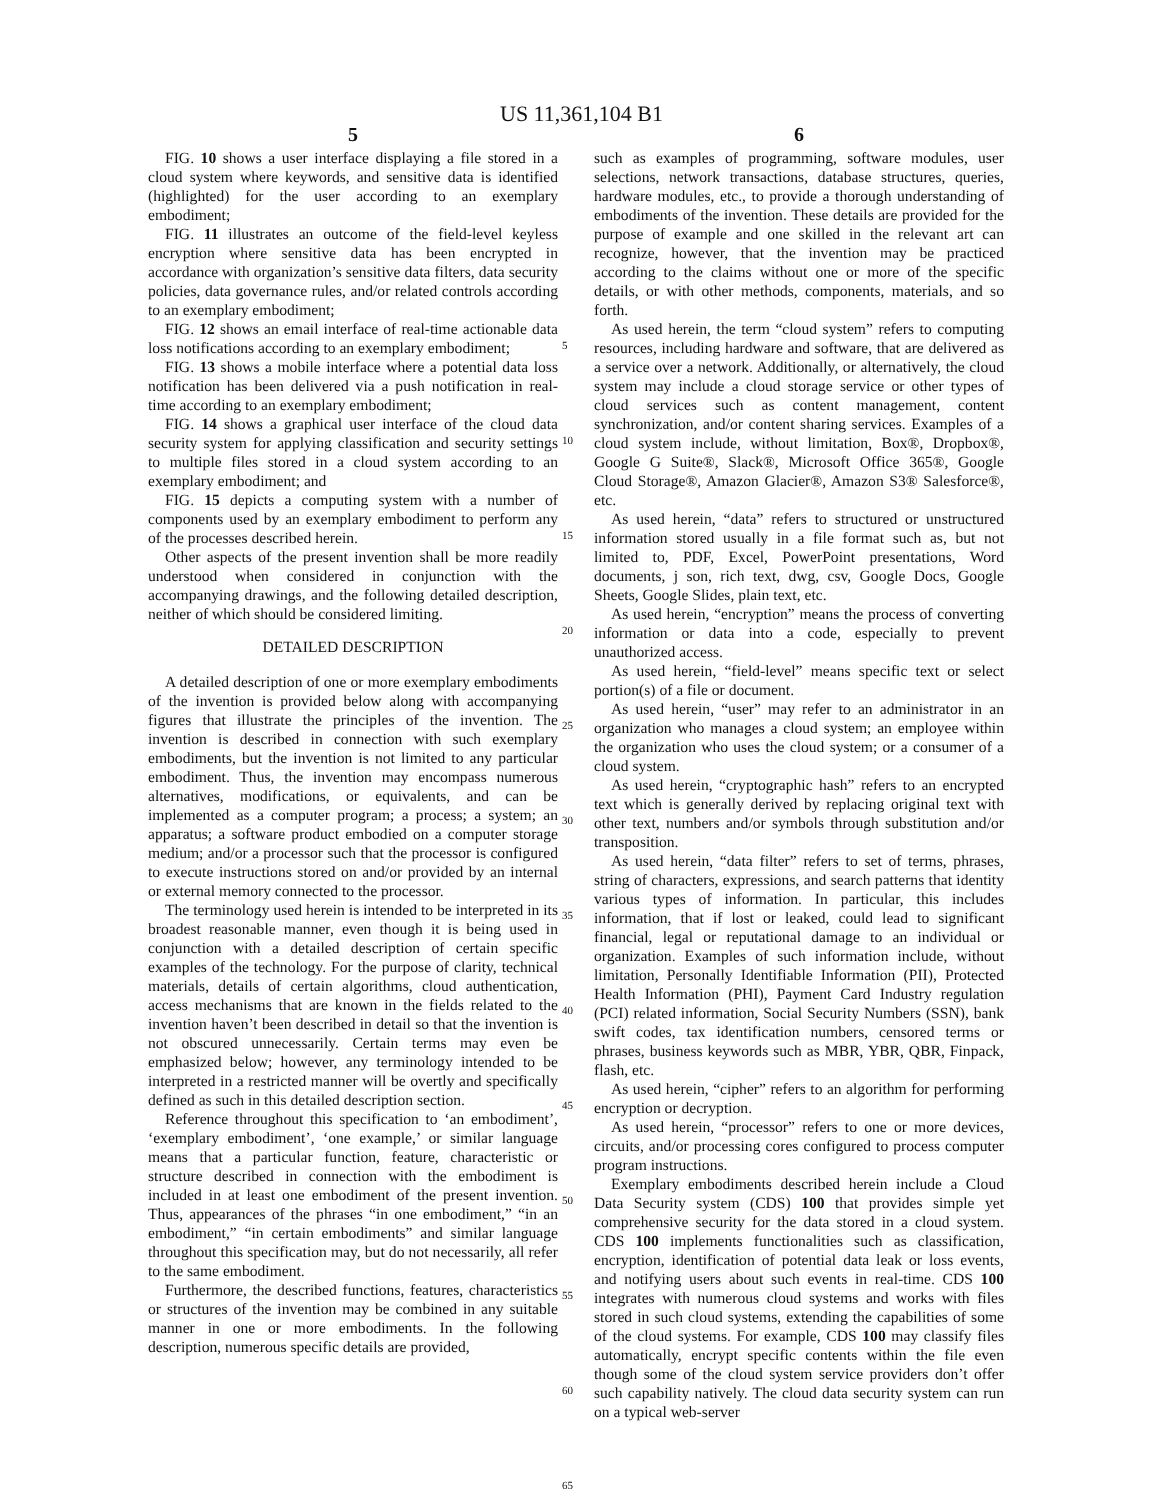US 11,361,104 B1
5
FIG. 10 shows a user interface displaying a file stored in a cloud system where keywords, and sensitive data is identified (highlighted) for the user according to an exemplary embodiment;
FIG. 11 illustrates an outcome of the field-level keyless encryption where sensitive data has been encrypted in accordance with organization’s sensitive data filters, data security policies, data governance rules, and/or related controls according to an exemplary embodiment;
FIG. 12 shows an email interface of real-time actionable data loss notifications according to an exemplary embodiment;
FIG. 13 shows a mobile interface where a potential data loss notification has been delivered via a push notification in real-time according to an exemplary embodiment;
FIG. 14 shows a graphical user interface of the cloud data security system for applying classification and security settings to multiple files stored in a cloud system according to an exemplary embodiment; and
FIG. 15 depicts a computing system with a number of components used by an exemplary embodiment to perform any of the processes described herein.
Other aspects of the present invention shall be more readily understood when considered in conjunction with the accompanying drawings, and the following detailed description, neither of which should be considered limiting.
DETAILED DESCRIPTION
A detailed description of one or more exemplary embodiments of the invention is provided below along with accompanying figures that illustrate the principles of the invention. The invention is described in connection with such exemplary embodiments, but the invention is not limited to any particular embodiment. Thus, the invention may encompass numerous alternatives, modifications, or equivalents, and can be implemented as a computer program; a process; a system; an apparatus; a software product embodied on a computer storage medium; and/or a processor such that the processor is configured to execute instructions stored on and/or provided by an internal or external memory connected to the processor.
The terminology used herein is intended to be interpreted in its broadest reasonable manner, even though it is being used in conjunction with a detailed description of certain specific examples of the technology. For the purpose of clarity, technical materials, details of certain algorithms, cloud authentication, access mechanisms that are known in the fields related to the invention haven’t been described in detail so that the invention is not obscured unnecessarily. Certain terms may even be emphasized below; however, any terminology intended to be interpreted in a restricted manner will be overtly and specifically defined as such in this detailed description section.
Reference throughout this specification to ‘an embodiment’, ‘exemplary embodiment’, ‘one example,’ or similar language means that a particular function, feature, characteristic or structure described in connection with the embodiment is included in at least one embodiment of the present invention. Thus, appearances of the phrases “in one embodiment,” “in an embodiment,” “in certain embodiments” and similar language throughout this specification may, but do not necessarily, all refer to the same embodiment.
Furthermore, the described functions, features, characteristics or structures of the invention may be combined in any suitable manner in one or more embodiments. In the following description, numerous specific details are provided,
5
10
15
20
25
30
35
40
45
50
55
60
65
6
such as examples of programming, software modules, user selections, network transactions, database structures, queries, hardware modules, etc., to provide a thorough understanding of embodiments of the invention. These details are provided for the purpose of example and one skilled in the relevant art can recognize, however, that the invention may be practiced according to the claims without one or more of the specific details, or with other methods, components, materials, and so forth.
As used herein, the term “cloud system” refers to computing resources, including hardware and software, that are delivered as a service over a network. Additionally, or alternatively, the cloud system may include a cloud storage service or other types of cloud services such as content management, content synchronization, and/or content sharing services. Examples of a cloud system include, without limitation, Box®, Dropbox®, Google G Suite®, Slack®, Microsoft Office 365®, Google Cloud Storage®, Amazon Glacier®, Amazon S3® Salesforce®, etc.
As used herein, “data” refers to structured or unstructured information stored usually in a file format such as, but not limited to, PDF, Excel, PowerPoint presentations, Word documents, j son, rich text, dwg, csv, Google Docs, Google Sheets, Google Slides, plain text, etc.
As used herein, “encryption” means the process of converting information or data into a code, especially to prevent unauthorized access.
As used herein, “field-level” means specific text or select portion(s) of a file or document.
As used herein, “user” may refer to an administrator in an organization who manages a cloud system; an employee within the organization who uses the cloud system; or a consumer of a cloud system.
As used herein, “cryptographic hash” refers to an encrypted text which is generally derived by replacing original text with other text, numbers and/or symbols through substitution and/or transposition.
As used herein, “data filter” refers to set of terms, phrases, string of characters, expressions, and search patterns that identity various types of information. In particular, this includes information, that if lost or leaked, could lead to significant financial, legal or reputational damage to an individual or organization. Examples of such information include, without limitation, Personally Identifiable Information (PII), Protected Health Information (PHI), Payment Card Industry regulation (PCI) related information, Social Security Numbers (SSN), bank swift codes, tax identification numbers, censored terms or phrases, business keywords such as MBR, YBR, QBR, Finpack, flash, etc.
As used herein, “cipher” refers to an algorithm for performing encryption or decryption.
As used herein, “processor” refers to one or more devices, circuits, and/or processing cores configured to process computer program instructions.
Exemplary embodiments described herein include a Cloud Data Security system (CDS) 100 that provides simple yet comprehensive security for the data stored in a cloud system. CDS 100 implements functionalities such as classification, encryption, identification of potential data leak or loss events, and notifying users about such events in real-time. CDS 100 integrates with numerous cloud systems and works with files stored in such cloud systems, extending the capabilities of some of the cloud systems. For example, CDS 100 may classify files automatically, encrypt specific contents within the file even though some of the cloud system service providers don’t offer such capability natively. The cloud data security system can run on a typical web-server